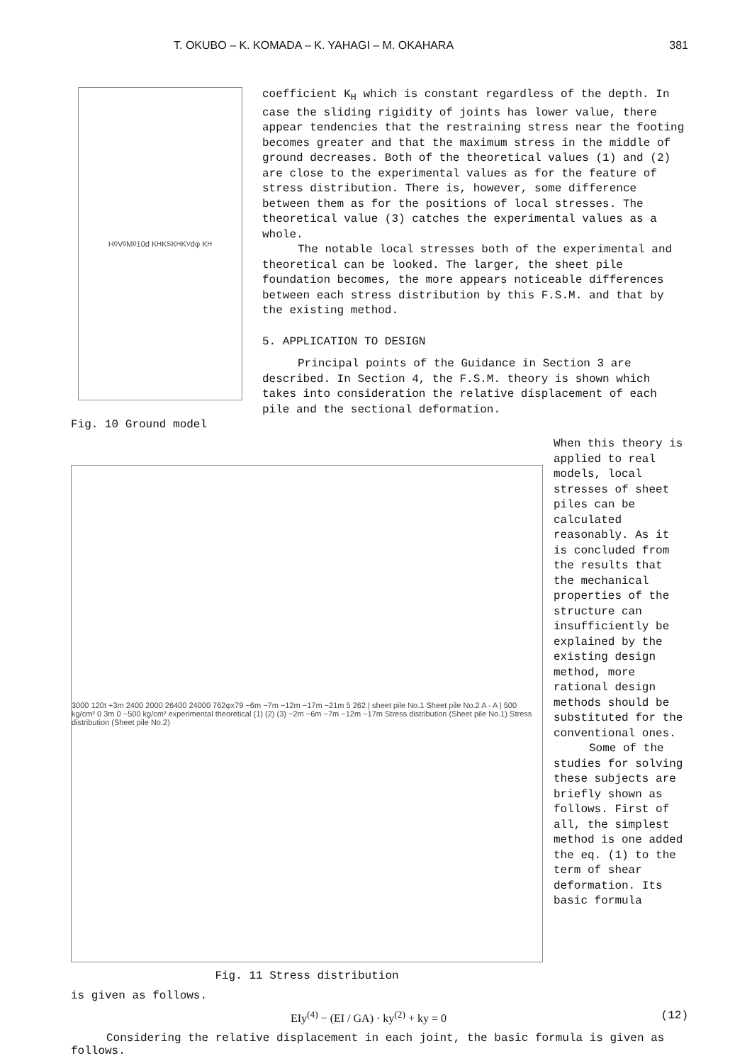T. OKUBO – K. KOMADA – K. YAHAGI – M. OKAHARA 381
H<sub>0</sub> V<sub>0</sub> M<sub>0</sub> 10d K<sub>H</sub> K<sub>S</sub> K<sub>H</sub> K<sub>V</sub> dφ K<sub>H</sub>
Fig. 10 Ground model
coefficient K<sub>H</sub> which is constant regardless of the depth. In case the sliding rigidity of joints has lower value, there appear tendencies that the restraining stress near the footing becomes greater and that the maximum stress in the middle of ground decreases. Both of the theoretical values (1) and (2) are close to the experimental values as for the feature of stress distribution. There is, however, some difference between them as for the positions of local stresses. The theoretical value (3) catches the experimental values as a whole.
The notable local stresses both of the experimental and theoretical can be looked. The larger, the sheet pile foundation becomes, the more appears noticeable differences between each stress distribution by this F.S.M. and that by the existing method.
5. APPLICATION TO DESIGN
Principal points of the Guidance in Section 3 are described. In Section 4, the F.S.M. theory is shown which takes into consideration the relative displacement of each pile and the sectional deformation.
3000 120t +3m 2400 2000 26400 24000 762φx79 −6m −7m −12m −17m −21m 5 262 | sheet pile No.1 Sheet pile No.2 A - A | 500 kg/cm² 0 3m 0 −500 kg/cm² experimental theoretical (1) (2) (3) −2m −6m −7m −12m −17m Stress distribution (Sheet pile No.1) Stress distribution (Sheet pile No.2)
Fig. 11 Stress distribution
When this theory is applied to real models, local stresses of sheet piles can be calculated reasonably. As it is concluded from the results that the mechanical properties of the structure can insufficiently be explained by the existing design method, more rational design methods should be substituted for the conventional ones.
Some of the studies for solving these subjects are briefly shown as follows. First of all, the simplest method is one added the eq. (1) to the term of shear deformation. Its basic formula
is given as follows.
EIy<sup>(4)</sup> − (EI / GA) · ky<sup>(2)</sup> + ky = 0 (12)
Considering the relative displacement in each joint, the basic formula is given as follows.